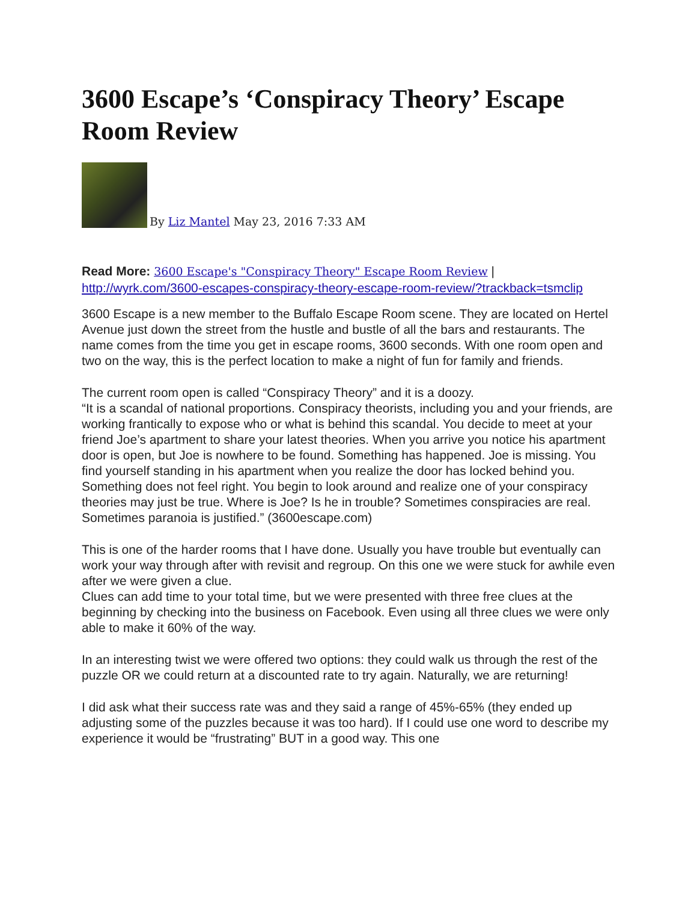3600 Escape’s ‘Conspiracy Theory’ Escape Room Review
By Liz Mantel May 23, 2016 7:33 AM
Read More: 3600 Escape's "Conspiracy Theory" Escape Room Review | http://wyrk.com/3600-escapes-conspiracy-theory-escape-room-review/?trackback=tsmclip
3600 Escape is a new member to the Buffalo Escape Room scene. They are located on Hertel Avenue just down the street from the hustle and bustle of all the bars and restaurants. The name comes from the time you get in escape rooms, 3600 seconds. With one room open and two on the way, this is the perfect location to make a night of fun for family and friends.
The current room open is called “Conspiracy Theory” and it is a doozy.
“It is a scandal of national proportions. Conspiracy theorists, including you and your friends, are working frantically to expose who or what is behind this scandal. You decide to meet at your friend Joe’s apartment to share your latest theories. When you arrive you notice his apartment door is open, but Joe is nowhere to be found. Something has happened. Joe is missing. You find yourself standing in his apartment when you realize the door has locked behind you. Something does not feel right. You begin to look around and realize one of your conspiracy theories may just be true. Where is Joe? Is he in trouble? Sometimes conspiracies are real. Sometimes paranoia is justified.” (3600escape.com)
This is one of the harder rooms that I have done. Usually you have trouble but eventually can work your way through after with revisit and regroup. On this one we were stuck for awhile even after we were given a clue.
Clues can add time to your total time, but we were presented with three free clues at the beginning by checking into the business on Facebook. Even using all three clues we were only able to make it 60% of the way.
In an interesting twist we were offered two options: they could walk us through the rest of the puzzle OR we could return at a discounted rate to try again. Naturally, we are returning!
I did ask what their success rate was and they said a range of 45%-65% (they ended up adjusting some of the puzzles because it was too hard). If I could use one word to describe my experience it would be “frustrating” BUT in a good way. This one